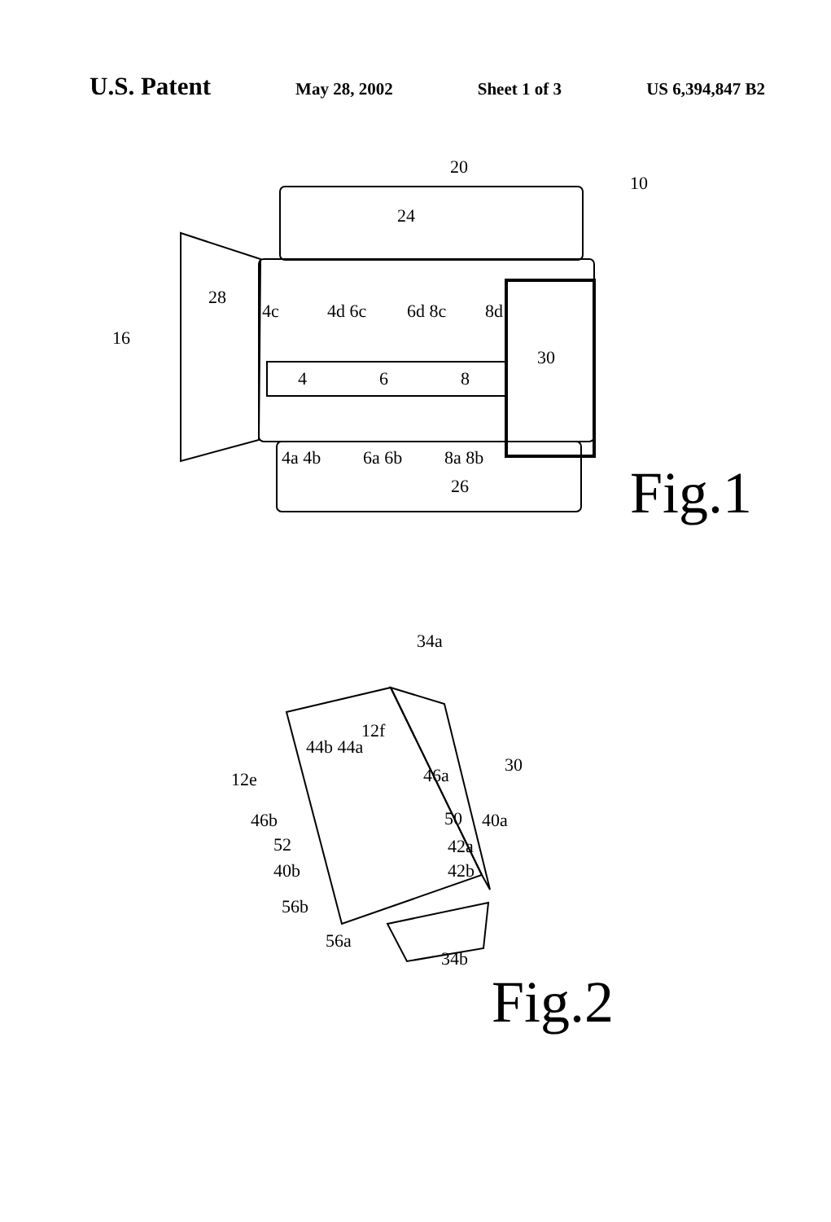U.S. Patent May 28, 2002 Sheet 1 of 3 US 6,394,847 B2
20
10
24
28
16
4c
4d 6c
6d 8c
8d
4
6
8
30
4a 4b
6a 6b
8a 8b
26
Fig.1
34a
12f
44b 44a
12e
46a
30
46b
50
40a
52
42a
40b
42b
56b
56a
34b
Fig.2